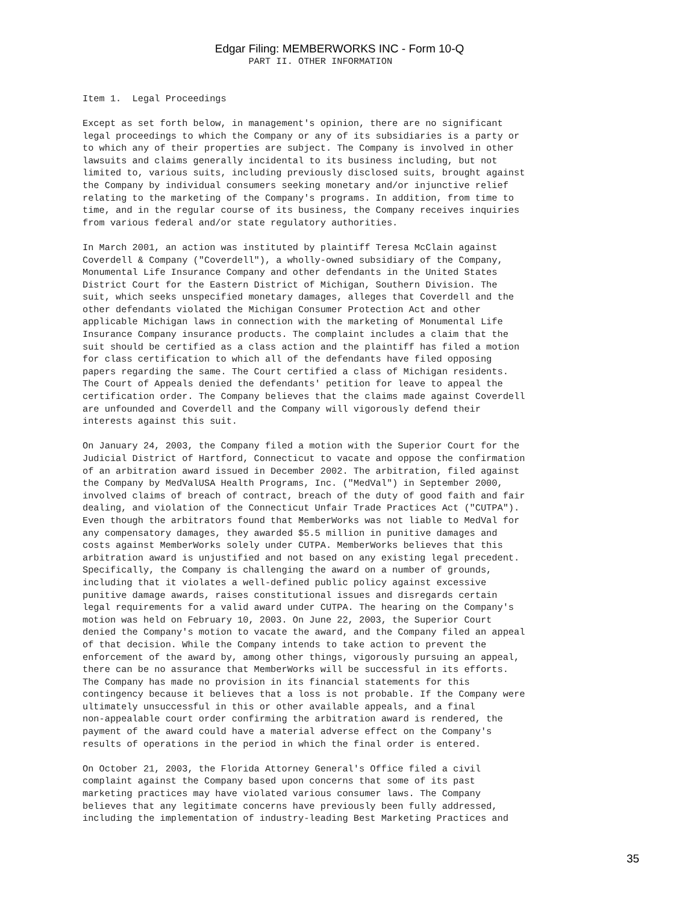Edgar Filing: MEMBERWORKS INC - Form 10-Q
                              PART II. OTHER INFORMATION


Item 1.  Legal Proceedings

Except as set forth below, in management's opinion, there are no significant
legal proceedings to which the Company or any of its subsidiaries is a party or
to which any of their properties are subject. The Company is involved in other
lawsuits and claims generally incidental to its business including, but not
limited to, various suits, including previously disclosed suits, brought against
the Company by individual consumers seeking monetary and/or injunctive relief
relating to the marketing of the Company's programs. In addition, from time to
time, and in the regular course of its business, the Company receives inquiries
from various federal and/or state regulatory authorities.

In March 2001, an action was instituted by plaintiff Teresa McClain against
Coverdell & Company ("Coverdell"), a wholly-owned subsidiary of the Company,
Monumental Life Insurance Company and other defendants in the United States
District Court for the Eastern District of Michigan, Southern Division. The
suit, which seeks unspecified monetary damages, alleges that Coverdell and the
other defendants violated the Michigan Consumer Protection Act and other
applicable Michigan laws in connection with the marketing of Monumental Life
Insurance Company insurance products. The complaint includes a claim that the
suit should be certified as a class action and the plaintiff has filed a motion
for class certification to which all of the defendants have filed opposing
papers regarding the same. The Court certified a class of Michigan residents.
The Court of Appeals denied the defendants' petition for leave to appeal the
certification order. The Company believes that the claims made against Coverdell
are unfounded and Coverdell and the Company will vigorously defend their
interests against this suit.

On January 24, 2003, the Company filed a motion with the Superior Court for the
Judicial District of Hartford, Connecticut to vacate and oppose the confirmation
of an arbitration award issued in December 2002. The arbitration, filed against
the Company by MedValUSA Health Programs, Inc. ("MedVal") in September 2000,
involved claims of breach of contract, breach of the duty of good faith and fair
dealing, and violation of the Connecticut Unfair Trade Practices Act ("CUTPA").
Even though the arbitrators found that MemberWorks was not liable to MedVal for
any compensatory damages, they awarded $5.5 million in punitive damages and
costs against MemberWorks solely under CUTPA. MemberWorks believes that this
arbitration award is unjustified and not based on any existing legal precedent.
Specifically, the Company is challenging the award on a number of grounds,
including that it violates a well-defined public policy against excessive
punitive damage awards, raises constitutional issues and disregards certain
legal requirements for a valid award under CUTPA. The hearing on the Company's
motion was held on February 10, 2003. On June 22, 2003, the Superior Court
denied the Company's motion to vacate the award, and the Company filed an appeal
of that decision. While the Company intends to take action to prevent the
enforcement of the award by, among other things, vigorously pursuing an appeal,
there can be no assurance that MemberWorks will be successful in its efforts.
The Company has made no provision in its financial statements for this
contingency because it believes that a loss is not probable. If the Company were
ultimately unsuccessful in this or other available appeals, and a final
non-appealable court order confirming the arbitration award is rendered, the
payment of the award could have a material adverse effect on the Company's
results of operations in the period in which the final order is entered.

On October 21, 2003, the Florida Attorney General's Office filed a civil
complaint against the Company based upon concerns that some of its past
marketing practices may have violated various consumer laws. The Company
believes that any legitimate concerns have previously been fully addressed,
including the implementation of industry-leading Best Marketing Practices and
35